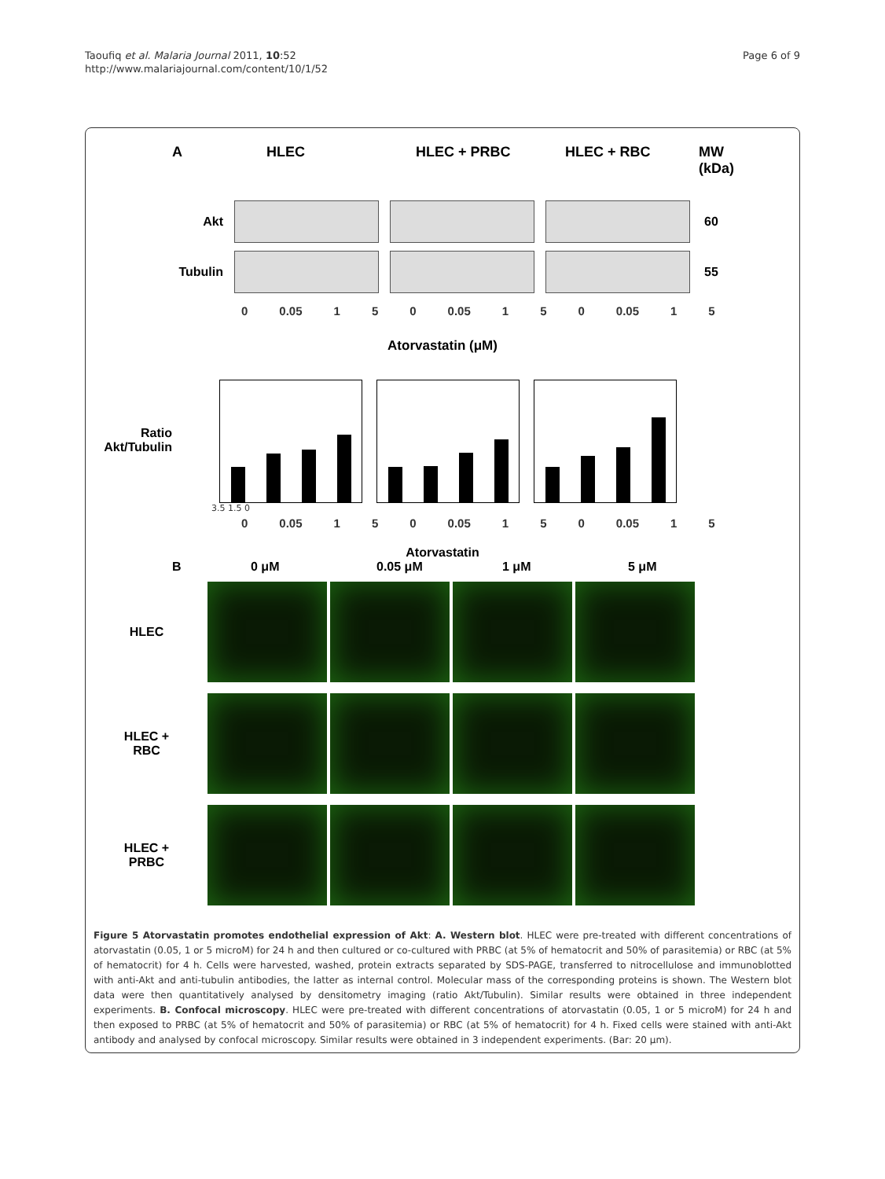Taoufiq et al. Malaria Journal 2011, 10:52
http://www.malariajournal.com/content/10/1/52
Page 6 of 9
A HLEC HLEC + PRBC HLEC + RBC MW
(kDa)
Akt 60
Tubulin 55
0 0.05 1 5 0 0.05 1 5 0 0.05 1 5
Atorvastatin (μM)
Ratio
Akt/Tubulin
3.5 1.5 0
0 0.05 1 5 0 0.05 1 5 0 0.05 1 5
Atorvastatin
B 0 μM 0.05 μM 1 μM 5 μM
HLEC
HLEC +
RBC
HLEC +
PRBC
Figure 5 Atorvastatin promotes endothelial expression of Akt: A. Western blot. HLEC were pre-treated with different concentrations of atorvastatin (0.05, 1 or 5 microM) for 24 h and then cultured or co-cultured with PRBC (at 5% of hematocrit and 50% of parasitemia) or RBC (at 5% of hematocrit) for 4 h. Cells were harvested, washed, protein extracts separated by SDS-PAGE, transferred to nitrocellulose and immunoblotted with anti-Akt and anti-tubulin antibodies, the latter as internal control. Molecular mass of the corresponding proteins is shown. The Western blot data were then quantitatively analysed by densitometry imaging (ratio Akt/Tubulin). Similar results were obtained in three independent experiments. B. Confocal microscopy. HLEC were pre-treated with different concentrations of atorvastatin (0.05, 1 or 5 microM) for 24 h and then exposed to PRBC (at 5% of hematocrit and 50% of parasitemia) or RBC (at 5% of hematocrit) for 4 h. Fixed cells were stained with anti-Akt antibody and analysed by confocal microscopy. Similar results were obtained in 3 independent experiments. (Bar: 20 μm).